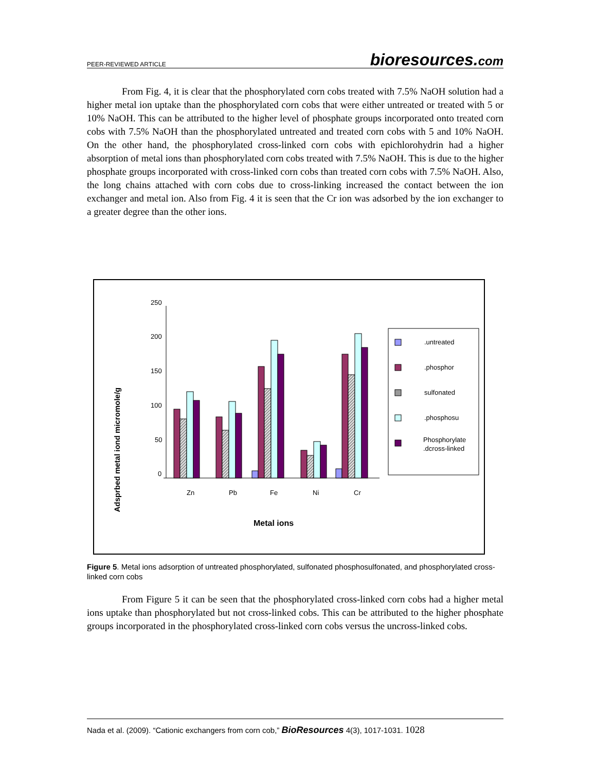PEER-REVIEWED ARTICLE bioresources.com
From Fig. 4, it is clear that the phosphorylated corn cobs treated with 7.5% NaOH solution had a higher metal ion uptake than the phosphorylated corn cobs that were either untreated or treated with 5 or 10% NaOH. This can be attributed to the higher level of phosphate groups incorporated onto treated corn cobs with 7.5% NaOH than the phosphorylated untreated and treated corn cobs with 5 and 10% NaOH. On the other hand, the phosphorylated cross-linked corn cobs with epichlorohydrin had a higher absorption of metal ions than phosphorylated corn cobs treated with 7.5% NaOH. This is due to the higher phosphate groups incorporated with cross-linked corn cobs than treated corn cobs with 7.5% NaOH. Also, the long chains attached with corn cobs due to cross-linking increased the contact between the ion exchanger and metal ion. Also from Fig. 4 it is seen that the Cr ion was adsorbed by the ion exchanger to a greater degree than the other ions.
Adsprbed metal iond micromole/g
250
200
150
100
50
0
Zn
Pb
Fe
Ni
Cr
Metal ions
.untreated
.phosphor
sulfonated
.phosphosu
Phosphorylate
.dcross-linked
Figure 5. Metal ions adsorption of untreated phosphorylated, sulfonated phosphosulfonated, and phosphorylated cross-linked corn cobs
From Figure 5 it can be seen that the phosphorylated cross-linked corn cobs had a higher metal ions uptake than phosphorylated but not cross-linked cobs. This can be attributed to the higher phosphate groups incorporated in the phosphorylated cross-linked corn cobs versus the uncross-linked cobs.
Nada et al. (2009). “Cationic exchangers from corn cob,” BioResources 4(3), 1017-1031. 1028